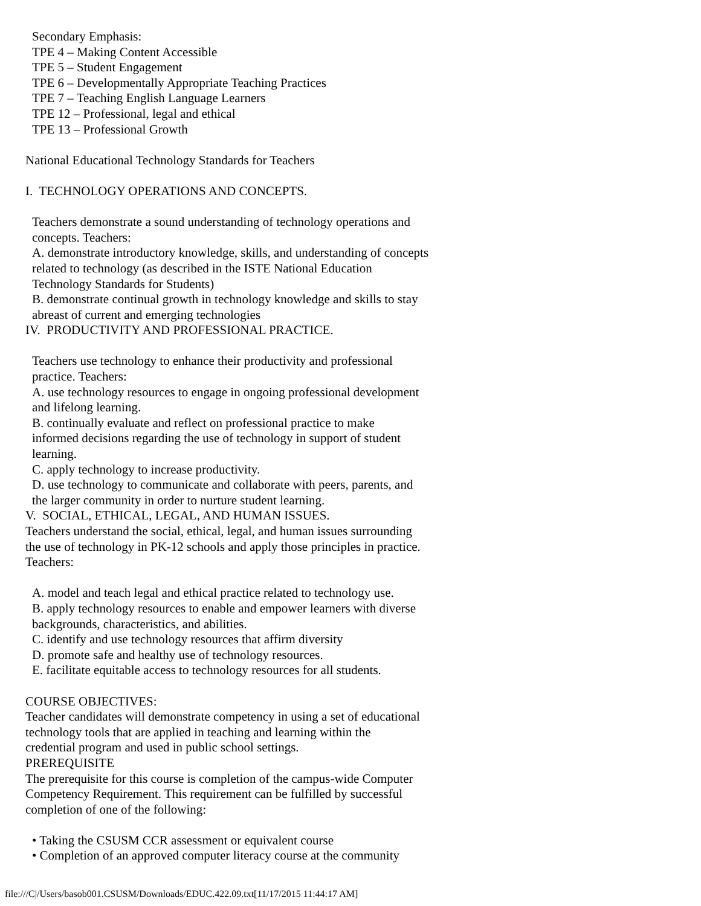Secondary Emphasis:
TPE 4 – Making Content Accessible
TPE 5 – Student Engagement
TPE 6 – Developmentally Appropriate Teaching Practices
TPE 7 – Teaching English Language Learners
TPE 12 – Professional, legal and ethical
TPE 13 – Professional Growth
National Educational Technology Standards for Teachers
I. TECHNOLOGY OPERATIONS AND CONCEPTS.
Teachers demonstrate a sound understanding of technology operations and
concepts. Teachers:
A. demonstrate introductory knowledge, skills, and understanding of concepts
related to technology (as described in the ISTE National Education
Technology Standards for Students)
B. demonstrate continual growth in technology knowledge and skills to stay
abreast of current and emerging technologies
IV. PRODUCTIVITY AND PROFESSIONAL PRACTICE.
Teachers use technology to enhance their productivity and professional
practice. Teachers:
A. use technology resources to engage in ongoing professional development
and lifelong learning.
B. continually evaluate and reflect on professional practice to make
informed decisions regarding the use of technology in support of student
learning.
C. apply technology to increase productivity.
D. use technology to communicate and collaborate with peers, parents, and
the larger community in order to nurture student learning.
V. SOCIAL, ETHICAL, LEGAL, AND HUMAN ISSUES.
Teachers understand the social, ethical, legal, and human issues surrounding
the use of technology in PK-12 schools and apply those principles in practice.
Teachers:
A. model and teach legal and ethical practice related to technology use.
B. apply technology resources to enable and empower learners with diverse
backgrounds, characteristics, and abilities.
C. identify and use technology resources that affirm diversity
D. promote safe and healthy use of technology resources.
E. facilitate equitable access to technology resources for all students.
COURSE OBJECTIVES:
Teacher candidates will demonstrate competency in using a set of educational
technology tools that are applied in teaching and learning within the
credential program and used in public school settings.
PREREQUISITE
The prerequisite for this course is completion of the campus-wide Computer
Competency Requirement. This requirement can be fulfilled by successful
completion of one of the following:
• Taking the CSUSM CCR assessment or equivalent course
• Completion of an approved computer literacy course at the community
file:///C|/Users/basob001.CSUSM/Downloads/EDUC.422.09.txt[11/17/2015 11:44:17 AM]